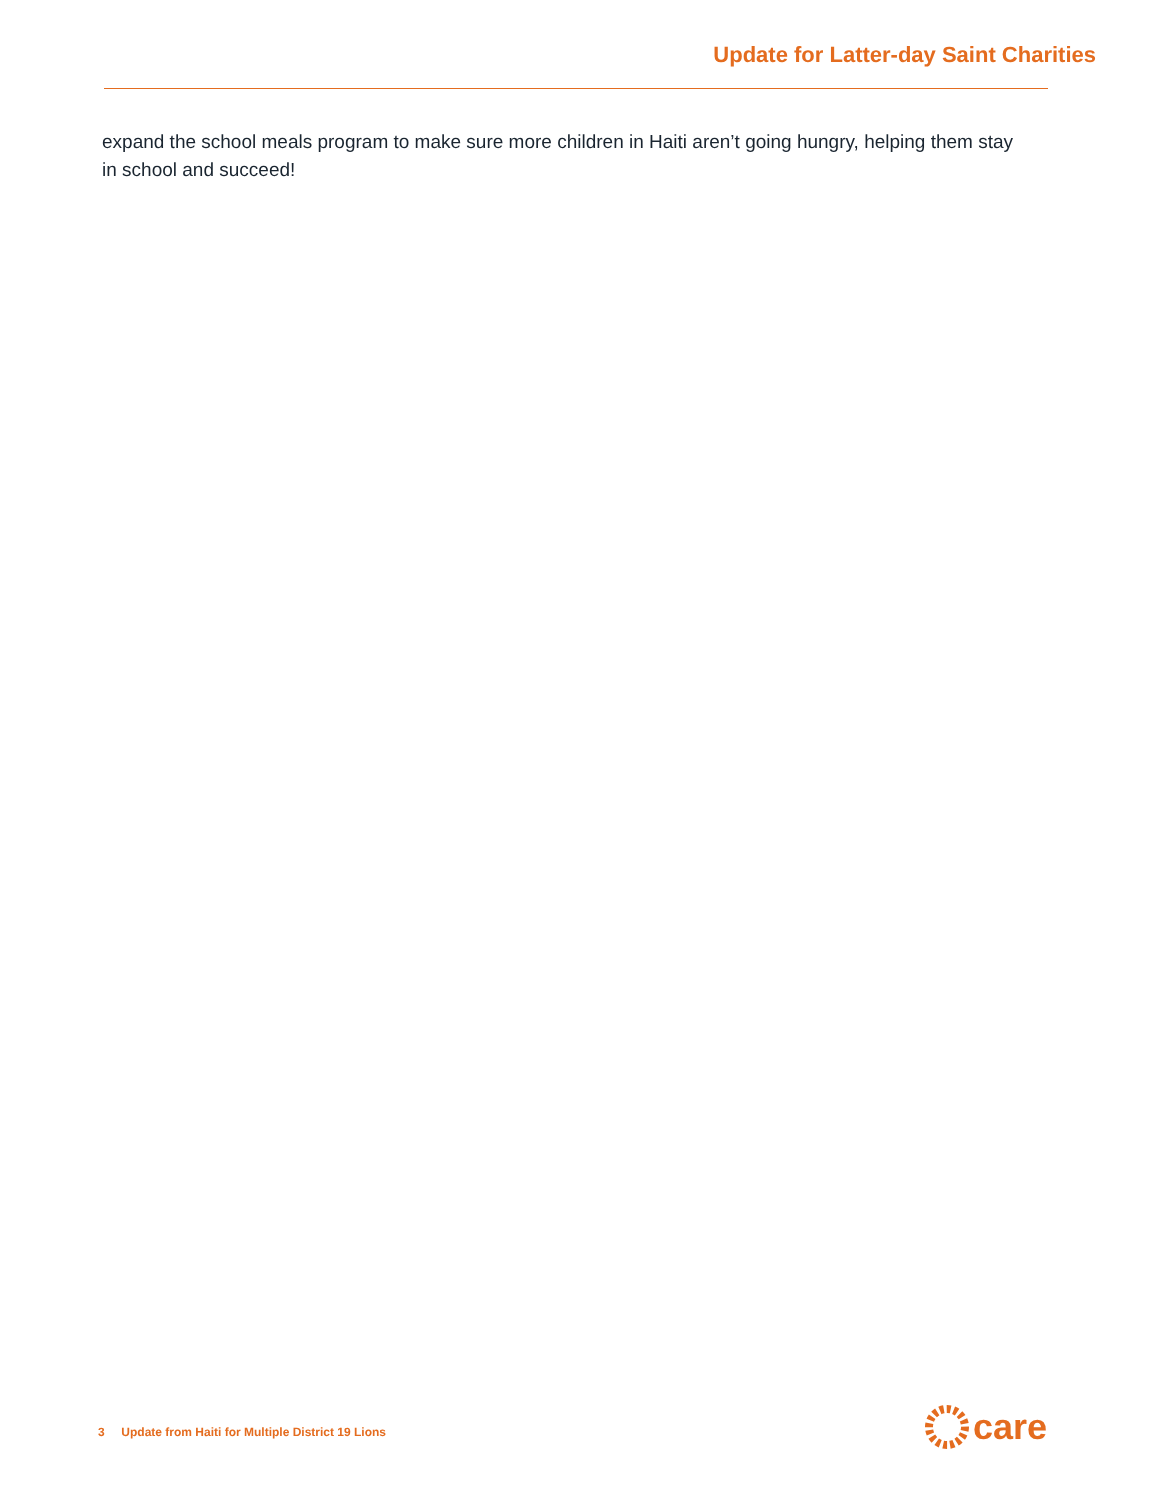Update for Latter-day Saint Charities
expand the school meals program to make sure more children in Haiti aren’t going hungry, helping them stay in school and succeed!
3 Update from Haiti for Multiple District 19 Lions
care